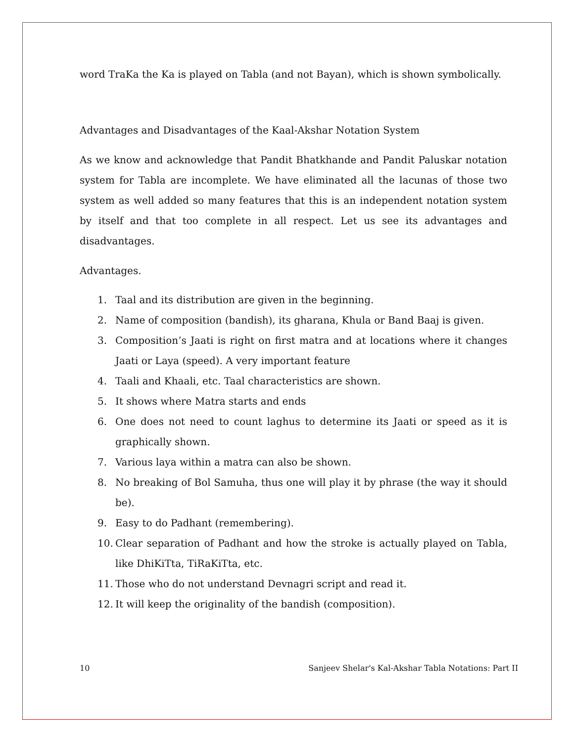word TraKa the Ka is played on Tabla (and not Bayan), which is shown symbolically.
Advantages and Disadvantages of the Kaal-Akshar Notation System
As we know and acknowledge that Pandit Bhatkhande and Pandit Paluskar notation system for Tabla are incomplete. We have eliminated all the lacunas of those two system as well added so many features that this is an independent notation system by itself and that too complete in all respect. Let us see its advantages and disadvantages.
Advantages.
1. Taal and its distribution are given in the beginning.
2. Name of composition (bandish), its gharana, Khula or Band Baaj is given.
3. Composition’s Jaati is right on first matra and at locations where it changes Jaati or Laya (speed). A very important feature
4. Taali and Khaali, etc. Taal characteristics are shown.
5. It shows where Matra starts and ends
6. One does not need to count laghus to determine its Jaati or speed as it is graphically shown.
7. Various laya within a matra can also be shown.
8. No breaking of Bol Samuha, thus one will play it by phrase (the way it should be).
9. Easy to do Padhant (remembering).
10. Clear separation of Padhant and how the stroke is actually played on Tabla, like DhiKiTta, TiRaKiTta, etc.
11. Those who do not understand Devnagri script and read it.
12. It will keep the originality of the bandish (composition).
10 Sanjeev Shelar's Kal-Akshar Tabla Notations: Part II